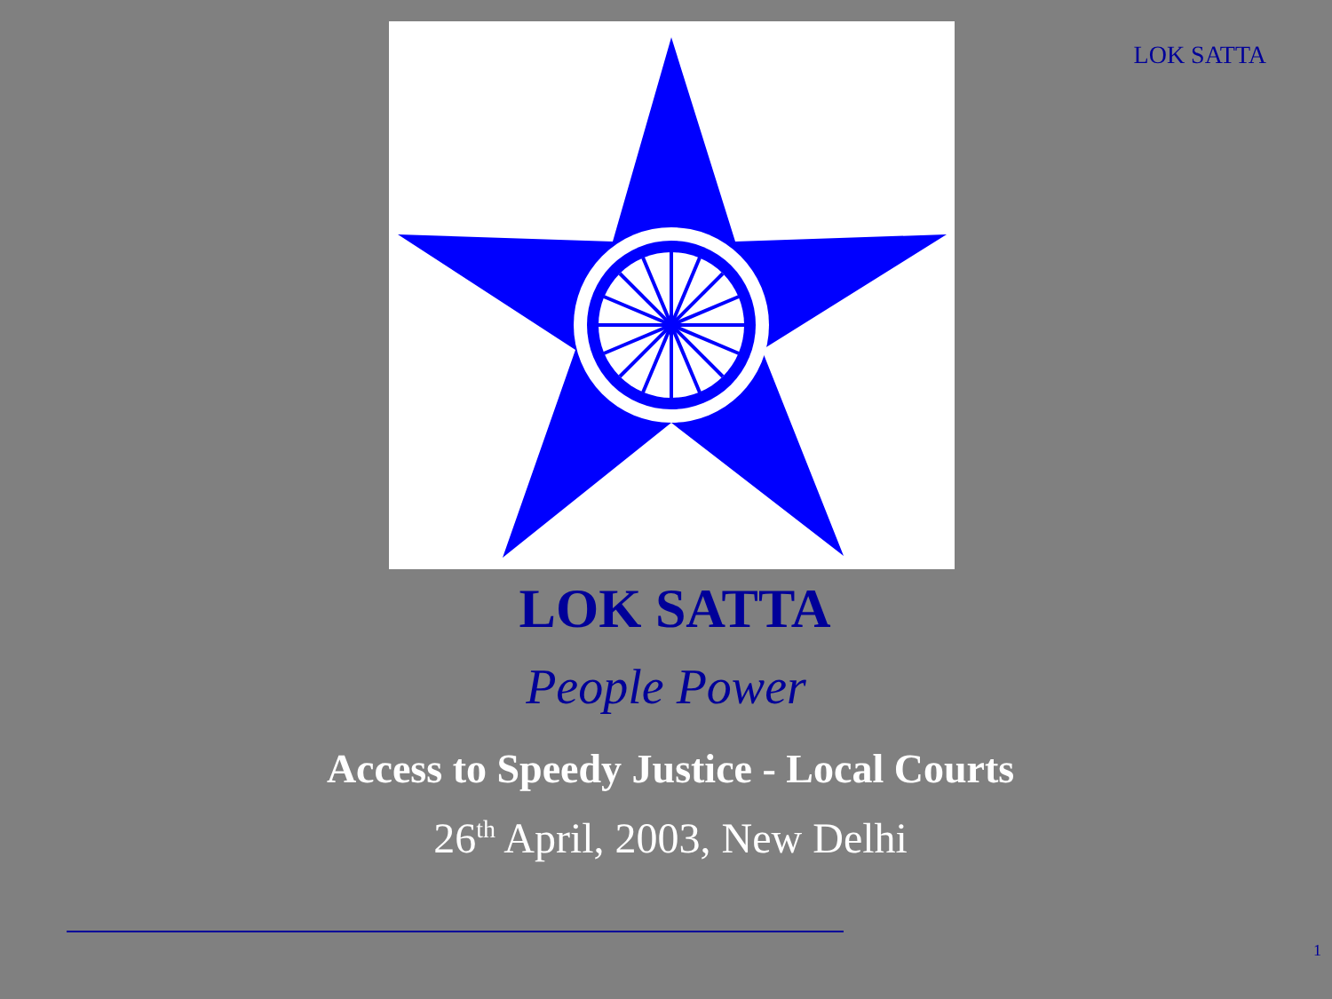LOK SATTA
LOK SATTA
People Power
Access to Speedy Justice - Local Courts
26<sup>th</sup> April, 2003, New Delhi
1